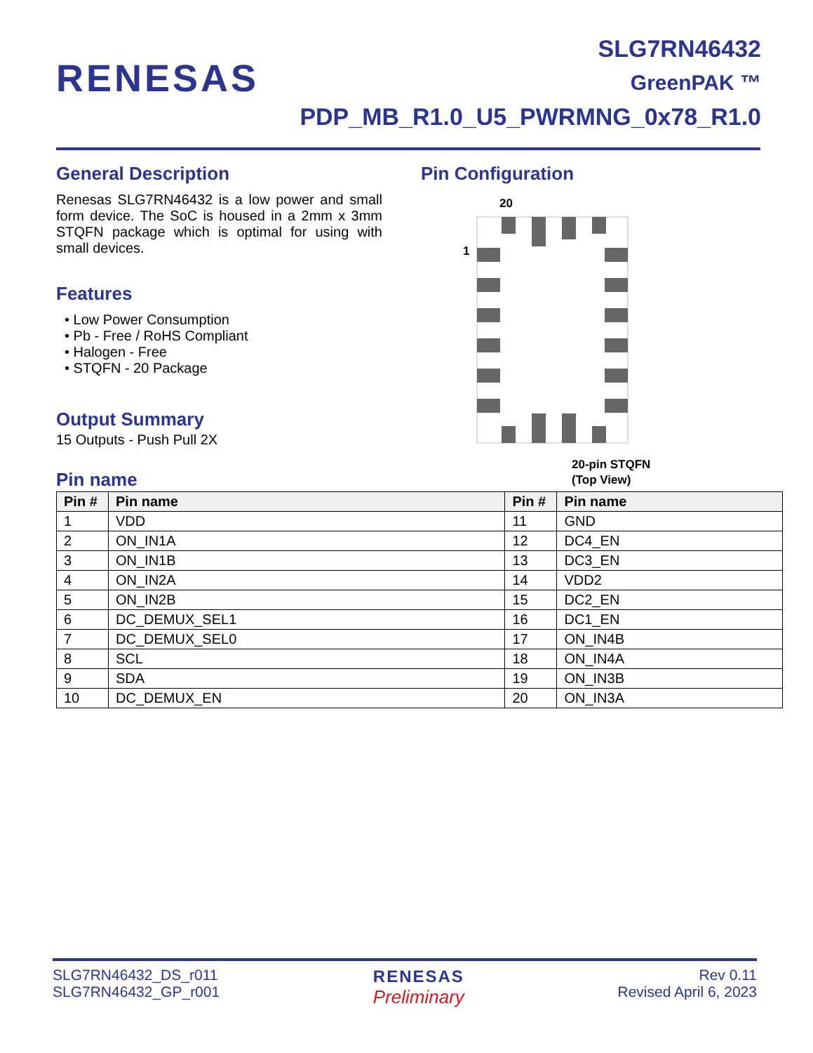RENESAS
SLG7RN46432
GreenPAK ™
PDP_MB_R1.0_U5_PWRMNG_0x78_R1.0
General Description
Renesas SLG7RN46432 is a low power and small form device. The SoC is housed in a 2mm x 3mm STQFN package which is optimal for using with small devices.
Features
• Low Power Consumption
• Pb - Free / RoHS Compliant
• Halogen - Free
• STQFN - 20 Package
Output Summary
15 Outputs - Push Pull 2X
Pin name
Pin Configuration
20
1
20-pin STQFN
(Top View)
| Pin # | Pin name | Pin # | Pin name |
| --- | --- | --- | --- |
| 1 | VDD | 11 | GND |
| 2 | ON_IN1A | 12 | DC4_EN |
| 3 | ON_IN1B | 13 | DC3_EN |
| 4 | ON_IN2A | 14 | VDD2 |
| 5 | ON_IN2B | 15 | DC2_EN |
| 6 | DC_DEMUX_SEL1 | 16 | DC1_EN |
| 7 | DC_DEMUX_SEL0 | 17 | ON_IN4B |
| 8 | SCL | 18 | ON_IN4A |
| 9 | SDA | 19 | ON_IN3B |
| 10 | DC_DEMUX_EN | 20 | ON_IN3A |
SLG7RN46432_DS_r011
SLG7RN46432_GP_r001
RENESAS
Preliminary
Rev 0.11
Revised April 6, 2023